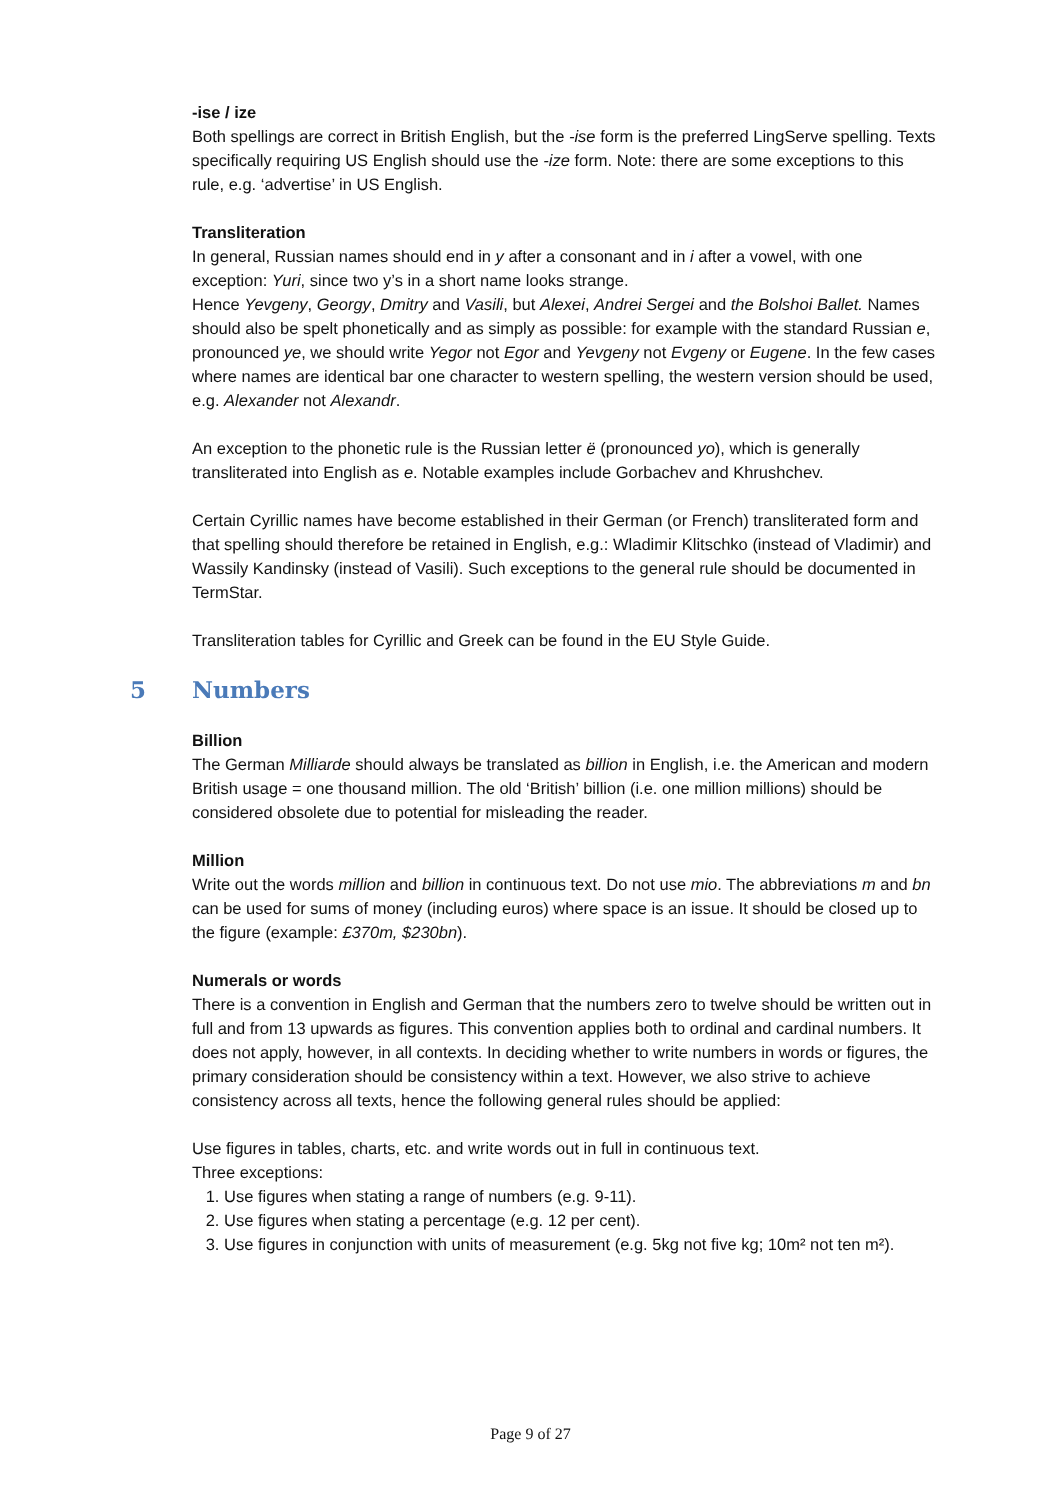-ise / ize
Both spellings are correct in British English, but the -ise form is the preferred LingServe spelling. Texts specifically requiring US English should use the -ize form. Note: there are some exceptions to this rule, e.g. ‘advertise’ in US English.
Transliteration
In general, Russian names should end in y after a consonant and in i after a vowel, with one exception: Yuri, since two y’s in a short name looks strange.
Hence Yevgeny, Georgy, Dmitry and Vasili, but Alexei, Andrei Sergei and the Bolshoi Ballet. Names should also be spelt phonetically and as simply as possible: for example with the standard Russian e, pronounced ye, we should write Yegor not Egor and Yevgeny not Evgeny or Eugene. In the few cases where names are identical bar one character to western spelling, the western version should be used, e.g. Alexander not Alexandr.
An exception to the phonetic rule is the Russian letter ë (pronounced yo), which is generally transliterated into English as e. Notable examples include Gorbachev and Khrushchev.
Certain Cyrillic names have become established in their German (or French) transliterated form and that spelling should therefore be retained in English, e.g.: Wladimir Klitschko (instead of Vladimir) and Wassily Kandinsky (instead of Vasili). Such exceptions to the general rule should be documented in TermStar.
Transliteration tables for Cyrillic and Greek can be found in the EU Style Guide.
5 Numbers
Billion
The German Milliarde should always be translated as billion in English, i.e. the American and modern British usage = one thousand million. The old ‘British’ billion (i.e. one million millions) should be considered obsolete due to potential for misleading the reader.
Million
Write out the words million and billion in continuous text. Do not use mio. The abbreviations m and bn can be used for sums of money (including euros) where space is an issue. It should be closed up to the figure (example: £370m, $230bn).
Numerals or words
There is a convention in English and German that the numbers zero to twelve should be written out in full and from 13 upwards as figures. This convention applies both to ordinal and cardinal numbers. It does not apply, however, in all contexts. In deciding whether to write numbers in words or figures, the primary consideration should be consistency within a text. However, we also strive to achieve consistency across all texts, hence the following general rules should be applied:
Use figures in tables, charts, etc. and write words out in full in continuous text.
Three exceptions:
1. Use figures when stating a range of numbers (e.g. 9-11).
2. Use figures when stating a percentage (e.g. 12 per cent).
3. Use figures in conjunction with units of measurement (e.g. 5kg not five kg; 10m² not ten m²).
Page 9 of 27